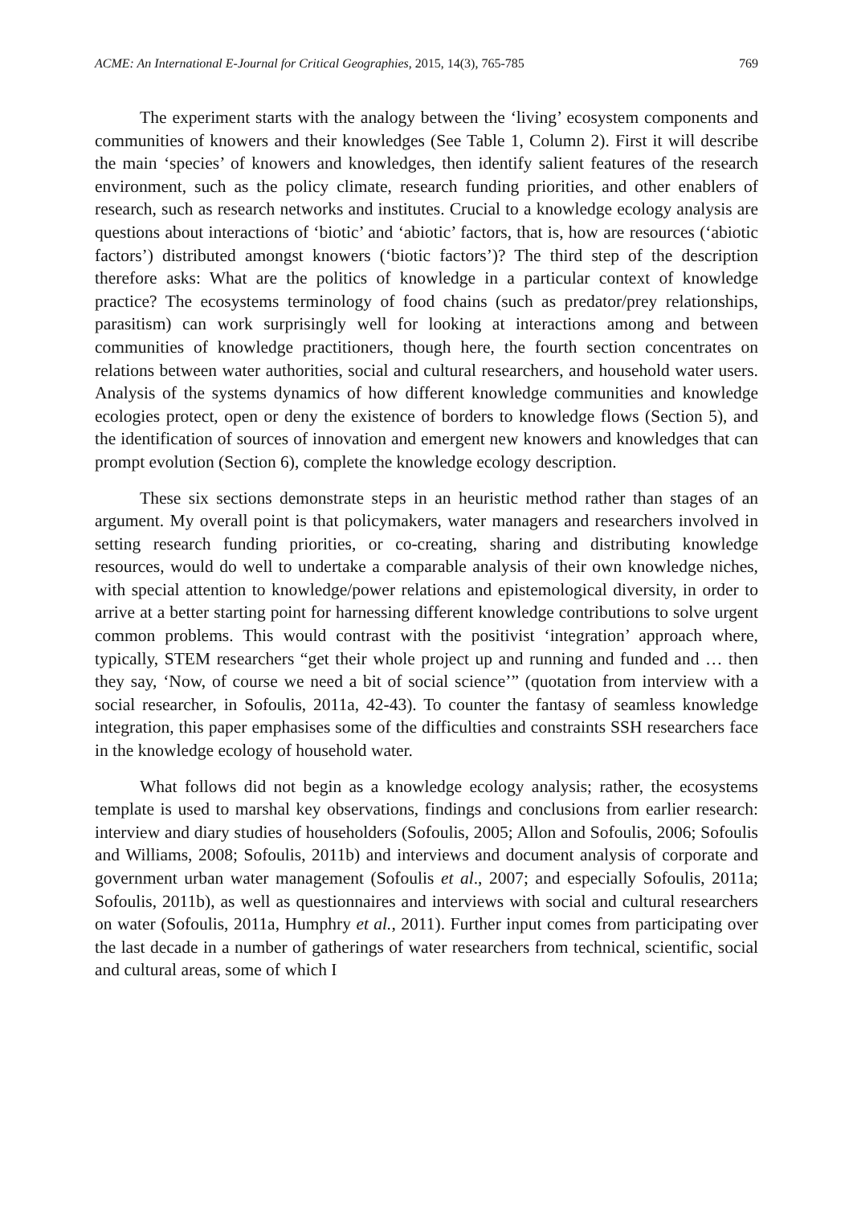ACME: An International E-Journal for Critical Geographies, 2015, 14(3), 765-785 769
The experiment starts with the analogy between the ‘living’ ecosystem components and communities of knowers and their knowledges (See Table 1, Column 2). First it will describe the main ‘species’ of knowers and knowledges, then identify salient features of the research environment, such as the policy climate, research funding priorities, and other enablers of research, such as research networks and institutes. Crucial to a knowledge ecology analysis are questions about interactions of ‘biotic’ and ‘abiotic’ factors, that is, how are resources (‘abiotic factors’) distributed amongst knowers (‘biotic factors’)? The third step of the description therefore asks: What are the politics of knowledge in a particular context of knowledge practice? The ecosystems terminology of food chains (such as predator/prey relationships, parasitism) can work surprisingly well for looking at interactions among and between communities of knowledge practitioners, though here, the fourth section concentrates on relations between water authorities, social and cultural researchers, and household water users. Analysis of the systems dynamics of how different knowledge communities and knowledge ecologies protect, open or deny the existence of borders to knowledge flows (Section 5), and the identification of sources of innovation and emergent new knowers and knowledges that can prompt evolution (Section 6), complete the knowledge ecology description.
These six sections demonstrate steps in an heuristic method rather than stages of an argument. My overall point is that policymakers, water managers and researchers involved in setting research funding priorities, or co-creating, sharing and distributing knowledge resources, would do well to undertake a comparable analysis of their own knowledge niches, with special attention to knowledge/power relations and epistemological diversity, in order to arrive at a better starting point for harnessing different knowledge contributions to solve urgent common problems. This would contrast with the positivist ‘integration’ approach where, typically, STEM researchers “get their whole project up and running and funded and … then they say, ‘Now, of course we need a bit of social science’” (quotation from interview with a social researcher, in Sofoulis, 2011a, 42-43). To counter the fantasy of seamless knowledge integration, this paper emphasises some of the difficulties and constraints SSH researchers face in the knowledge ecology of household water.
What follows did not begin as a knowledge ecology analysis; rather, the ecosystems template is used to marshal key observations, findings and conclusions from earlier research: interview and diary studies of householders (Sofoulis, 2005; Allon and Sofoulis, 2006; Sofoulis and Williams, 2008; Sofoulis, 2011b) and interviews and document analysis of corporate and government urban water management (Sofoulis et al., 2007; and especially Sofoulis, 2011a; Sofoulis, 2011b), as well as questionnaires and interviews with social and cultural researchers on water (Sofoulis, 2011a, Humphry et al., 2011). Further input comes from participating over the last decade in a number of gatherings of water researchers from technical, scientific, social and cultural areas, some of which I